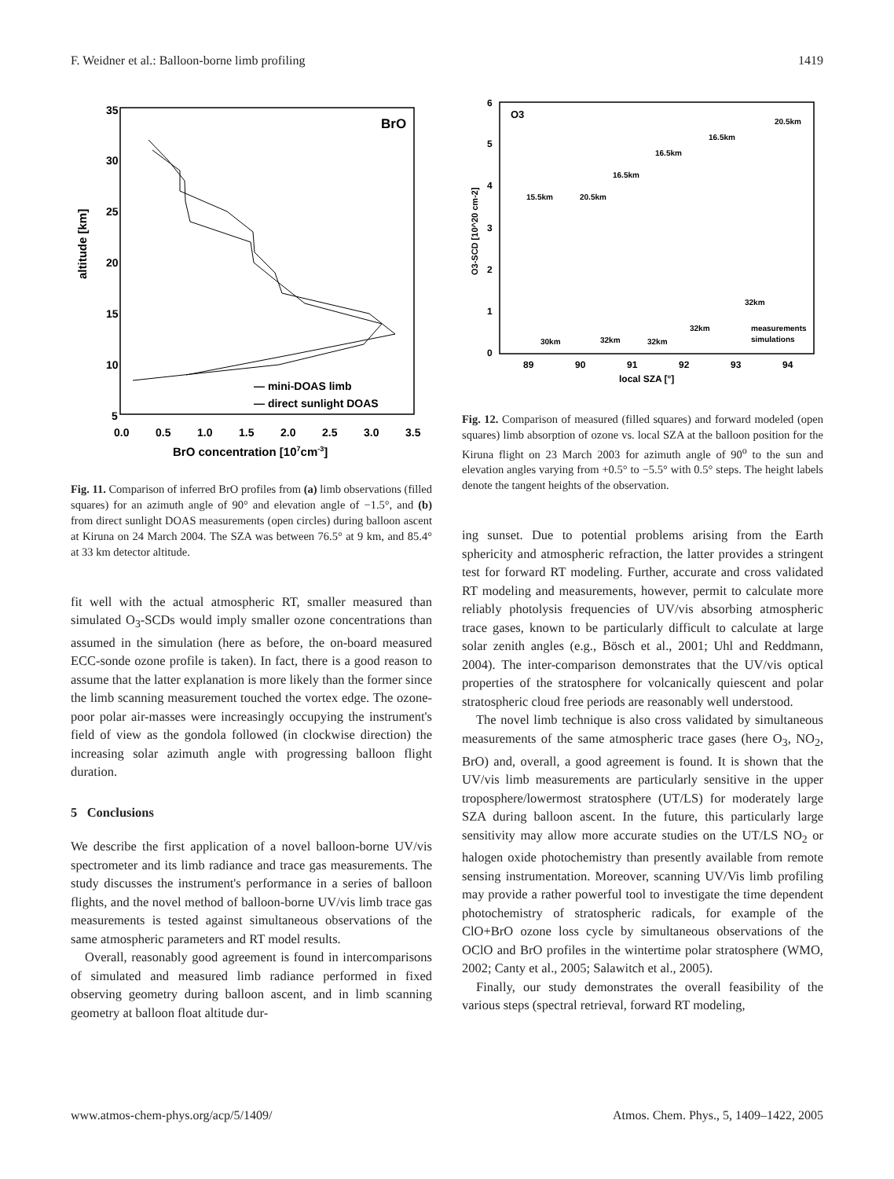F. Weidner et al.: Balloon-borne limb profiling 1419
35
30
25
20
15
10
5
0.0
0.5
1.0
1.5
2.0
2.5
3.0
3.5
BrO concentration [107cm-3]
altitude [km]
BrO
— mini-DOAS limb
— direct sunlight DOAS
Fig. 11. Comparison of inferred BrO profiles from (a) limb observations (filled squares) for an azimuth angle of 90° and elevation angle of −1.5°, and (b) from direct sunlight DOAS measurements (open circles) during balloon ascent at Kiruna on 24 March 2004. The SZA was between 76.5° at 9 km, and 85.4° at 33 km detector altitude.
fit well with the actual atmospheric RT, smaller measured than simulated O<sub>3</sub>-SCDs would imply smaller ozone concentrations than assumed in the simulation (here as before, the on-board measured ECC-sonde ozone profile is taken). In fact, there is a good reason to assume that the latter explanation is more likely than the former since the limb scanning measurement touched the vortex edge. The ozone-poor polar air-masses were increasingly occupying the instrument's field of view as the gondola followed (in clockwise direction) the increasing solar azimuth angle with progressing balloon flight duration.
5 Conclusions
We describe the first application of a novel balloon-borne UV/vis spectrometer and its limb radiance and trace gas measurements. The study discusses the instrument's performance in a series of balloon flights, and the novel method of balloon-borne UV/vis limb trace gas measurements is tested against simultaneous observations of the same atmospheric parameters and RT model results.
Overall, reasonably good agreement is found in intercomparisons of simulated and measured limb radiance performed in fixed observing geometry during balloon ascent, and in limb scanning geometry at balloon float altitude dur-
6
5
4
3
2
1
0
89
90
91
92
93
94
local SZA [°]
O3-SCD [10^20 cm-2]
O3
15.5km
20.5km
16.5km
16.5km
16.5km
20.5km
30km
32km
32km
32km
32km
measurements
simulations
Fig. 12. Comparison of measured (filled squares) and forward modeled (open squares) limb absorption of ozone vs. local SZA at the balloon position for the Kiruna flight on 23 March 2003 for azimuth angle of 90<sup>o</sup> to the sun and elevation angles varying from +0.5° to −5.5° with 0.5° steps. The height labels denote the tangent heights of the observation.
ing sunset. Due to potential problems arising from the Earth sphericity and atmospheric refraction, the latter provides a stringent test for forward RT modeling. Further, accurate and cross validated RT modeling and measurements, however, permit to calculate more reliably photolysis frequencies of UV/vis absorbing atmospheric trace gases, known to be particularly difficult to calculate at large solar zenith angles (e.g., Bösch et al., 2001; Uhl and Reddmann, 2004). The inter-comparison demonstrates that the UV/vis optical properties of the stratosphere for volcanically quiescent and polar stratospheric cloud free periods are reasonably well understood.
The novel limb technique is also cross validated by simultaneous measurements of the same atmospheric trace gases (here O<sub>3</sub>, NO<sub>2</sub>, BrO) and, overall, a good agreement is found. It is shown that the UV/vis limb measurements are particularly sensitive in the upper troposphere/lowermost stratosphere (UT/LS) for moderately large SZA during balloon ascent. In the future, this particularly large sensitivity may allow more accurate studies on the UT/LS NO<sub>2</sub> or halogen oxide photochemistry than presently available from remote sensing instrumentation. Moreover, scanning UV/Vis limb profiling may provide a rather powerful tool to investigate the time dependent photochemistry of stratospheric radicals, for example of the ClO+BrO ozone loss cycle by simultaneous observations of the OClO and BrO profiles in the wintertime polar stratosphere (WMO, 2002; Canty et al., 2005; Salawitch et al., 2005).
Finally, our study demonstrates the overall feasibility of the various steps (spectral retrieval, forward RT modeling,
www.atmos-chem-phys.org/acp/5/1409/ Atmos. Chem. Phys., 5, 1409–1422, 2005